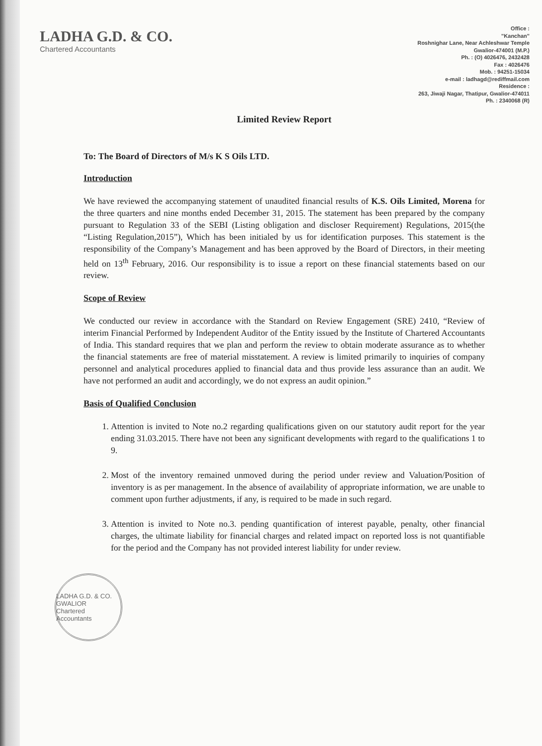LADHA G.D. & CO.
Chartered Accountants
Office :
"Kanchan"
Roshnighar Lane, Near Achleshwar Temple
Gwalior-474001 (M.P.)
Ph. : (O) 4026476, 2432428
Fax : 4026476
Mob. : 94251-15034
e-mail : ladhagd@rediffmail.com
Residence :
263, Jiwaji Nagar, Thatipur, Gwalior-474011
Ph. : 2340068 (R)
Limited Review Report
To: The Board of Directors of M/s K S Oils LTD.
Introduction
We have reviewed the accompanying statement of unaudited financial results of K.S. Oils Limited, Morena for the three quarters and nine months ended December 31, 2015. The statement has been prepared by the company pursuant to Regulation 33 of the SEBI (Listing obligation and discloser Requirement) Regulations, 2015(the “Listing Regulation,2015”), Which has been initialed by us for identification purposes. This statement is the responsibility of the Company’s Management and has been approved by the Board of Directors, in their meeting held on 13<sup>th</sup> February, 2016. Our responsibility is to issue a report on these financial statements based on our review.
Scope of Review
We conducted our review in accordance with the Standard on Review Engagement (SRE) 2410, “Review of interim Financial Performed by Independent Auditor of the Entity issued by the Institute of Chartered Accountants of India. This standard requires that we plan and perform the review to obtain moderate assurance as to whether the financial statements are free of material misstatement. A review is limited primarily to inquiries of company personnel and analytical procedures applied to financial data and thus provide less assurance than an audit. We have not performed an audit and accordingly, we do not express an audit opinion.”
Basis of Qualified Conclusion
1. Attention is invited to Note no.2 regarding qualifications given on our statutory audit report for the year ending 31.03.2015. There have not been any significant developments with regard to the qualifications 1 to 9.
2. Most of the inventory remained unmoved during the period under review and Valuation/Position of inventory is as per management. In the absence of availability of appropriate information, we are unable to comment upon further adjustments, if any, is required to be made in such regard.
3. Attention is invited to Note no.3. pending quantification of interest payable, penalty, other financial charges, the ultimate liability for financial charges and related impact on reported loss is not quantifiable for the period and the Company has not provided interest liability for under review.
LADHA G.D. & CO.
GWALIOR
Chartered Accountants